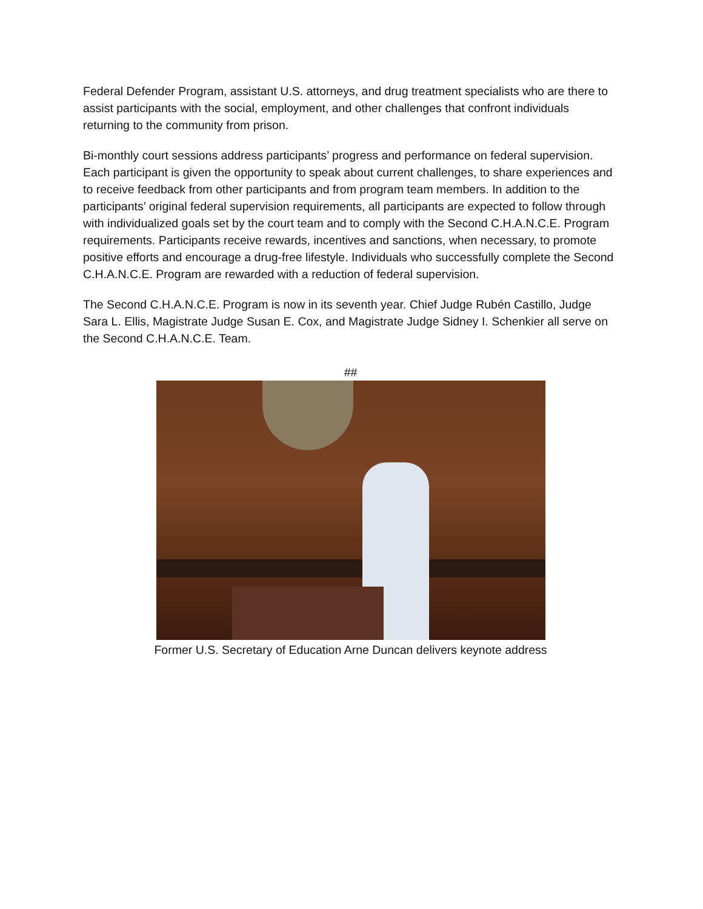Federal Defender Program, assistant U.S. attorneys, and drug treatment specialists who are there to assist participants with the social, employment, and other challenges that confront individuals returning to the community from prison.
Bi-monthly court sessions address participants’ progress and performance on federal supervision. Each participant is given the opportunity to speak about current challenges, to share experiences and to receive feedback from other participants and from program team members. In addition to the participants’ original federal supervision requirements, all participants are expected to follow through with individualized goals set by the court team and to comply with the Second C.H.A.N.C.E. Program requirements. Participants receive rewards, incentives and sanctions, when necessary, to promote positive efforts and encourage a drug-free lifestyle. Individuals who successfully complete the Second C.H.A.N.C.E. Program are rewarded with a reduction of federal supervision.
The Second C.H.A.N.C.E. Program is now in its seventh year. Chief Judge Rubén Castillo, Judge Sara L. Ellis, Magistrate Judge Susan E. Cox, and Magistrate Judge Sidney I. Schenkier all serve on the Second C.H.A.N.C.E. Team.
##
Former U.S. Secretary of Education Arne Duncan delivers keynote address